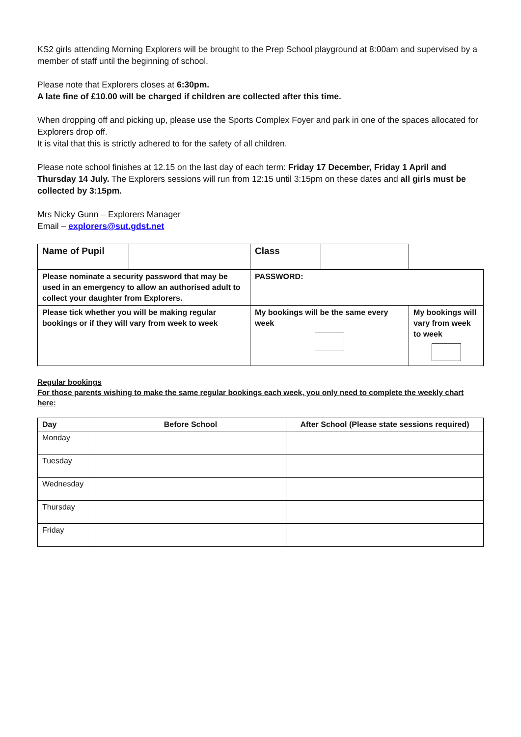KS2 girls attending Morning Explorers will be brought to the Prep School playground at 8:00am and supervised by a member of staff until the beginning of school.
Please note that Explorers closes at 6:30pm.
A late fine of £10.00 will be charged if children are collected after this time.
When dropping off and picking up, please use the Sports Complex Foyer and park in one of the spaces allocated for Explorers drop off.
It is vital that this is strictly adhered to for the safety of all children.
Please note school finishes at 12.15 on the last day of each term: Friday 17 December, Friday 1 April and Thursday 14 July. The Explorers sessions will run from 12:15 until 3:15pm on these dates and all girls must be collected by 3:15pm.
Mrs Nicky Gunn – Explorers Manager
Email – explorers@sut.gdst.net
| Name of Pupil | | Class | | |
| Please nominate a security password that may be used in an emergency to allow an authorised adult to collect your daughter from Explorers. | | PASSWORD: | | |
| Please tick whether you will be making regular bookings or if they will vary from week to week | | My bookings will be the same every week | | My bookings will vary from week to week |
Regular bookings
For those parents wishing to make the same regular bookings each week, you only need to complete the weekly chart here:
| Day | Before School | After School (Please state sessions required) |
| --- | --- | --- |
| Monday | | |
| Tuesday | | |
| Wednesday | | |
| Thursday | | |
| Friday | | |